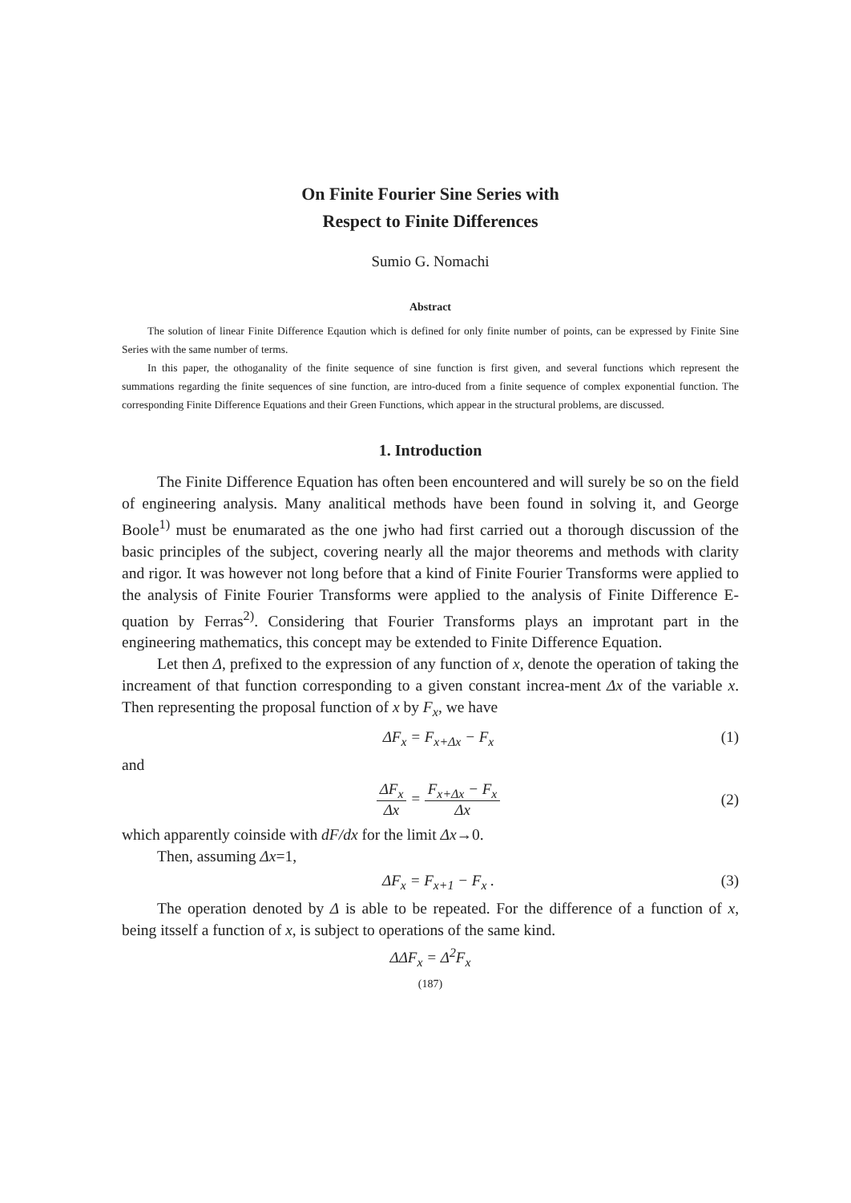On Finite Fourier Sine Series with
Respect to Finite Differences
Sumio G. Nomachi
Abstract
The solution of linear Finite Difference Eqaution which is defined for only finite number of points, can be expressed by Finite Sine Series with the same number of terms.
In this paper, the othoganality of the finite sequence of sine function is first given, and several functions which represent the summations regarding the finite sequences of sine function, are intro-duced from a finite sequence of complex exponential function. The corresponding Finite Difference Equations and their Green Functions, which appear in the structural problems, are discussed.
1. Introduction
The Finite Difference Equation has often been encountered and will surely be so on the field of engineering analysis. Many analitical methods have been found in solving it, and George Boole<sup>1)</sup> must be enumarated as the one jwho had first carried out a thorough discussion of the basic principles of the subject, covering nearly all the major theorems and methods with clarity and rigor. It was however not long before that a kind of Finite Fourier Transforms were applied to the analysis of Finite Fourier Transforms were applied to the analysis of Finite Difference E-quation by Ferras<sup>2)</sup>. Considering that Fourier Transforms plays an improtant part in the engineering mathematics, this concept may be extended to Finite Difference Equation.
Let then Δ, prefixed to the expression of any function of x, denote the operation of taking the increament of that function corresponding to a given constant increa-ment Δx of the variable x. Then representing the proposal function of x by F<sub>x</sub>, we have
ΔF<sub>x</sub> = F<sub>x+Δx</sub> − F<sub>x</sub> (1)
and
ΔF<sub>x</sub> Δx = F<sub>x+Δx</sub> − F<sub>x</sub> Δx (2)
which apparently coinside with dF/dx for the limit Δx→0.
Then, assuming Δx=1,
ΔF<sub>x</sub> = F<sub>x+1</sub> − F<sub>x</sub> . (3)
The operation denoted by Δ is able to be repeated. For the difference of a function of x, being itsself a function of x, is subject to operations of the same kind.
ΔΔF<sub>x</sub> = Δ<sup>2</sup>F<sub>x</sub>
(187)